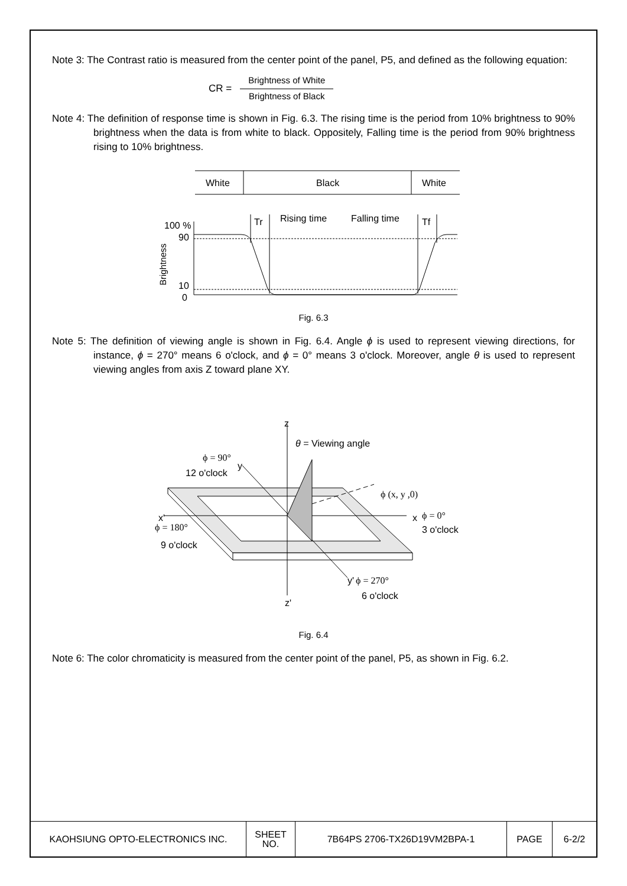Note 3: The Contrast ratio is measured from the center point of the panel, P5, and defined as the following equation:
CR =
Brightness of White
Brightness of Black
Note 4: The definition of response time is shown in Fig. 6.3. The rising time is the period from 10% brightness to 90% brightness when the data is from white to black. Oppositely, Falling time is the period from 90% brightness rising to 10% brightness.
White
Black
White
Tr
Rising time
Falling time
Tf
100 %
90
10
0
Brightness
Fig. 6.3
Note 5: The definition of viewing angle is shown in Fig. 6.4. Angle ϕ is used to represent viewing directions, for instance, ϕ = 270° means 6 o'clock, and ϕ = 0° means 3 o'clock. Moreover, angle θ is used to represent viewing angles from axis Z toward plane XY.
z
θ = Viewing angle
ϕ = 90°
12 o'clock
y
ϕ (x, y ,0)
x'
ϕ = 180°
9 o'clock
x
ϕ = 0°
3 o'clock
y'
ϕ = 270°
6 o'clock
z'
Fig. 6.4
Note 6: The color chromaticity is measured from the center point of the panel, P5, as shown in Fig. 6.2.
| KAOHSIUNG OPTO-ELECTRONICS INC. | SHEET NO. | 7B64PS 2706-TX26D19VM2BPA-1 | PAGE | 6-2/2 |